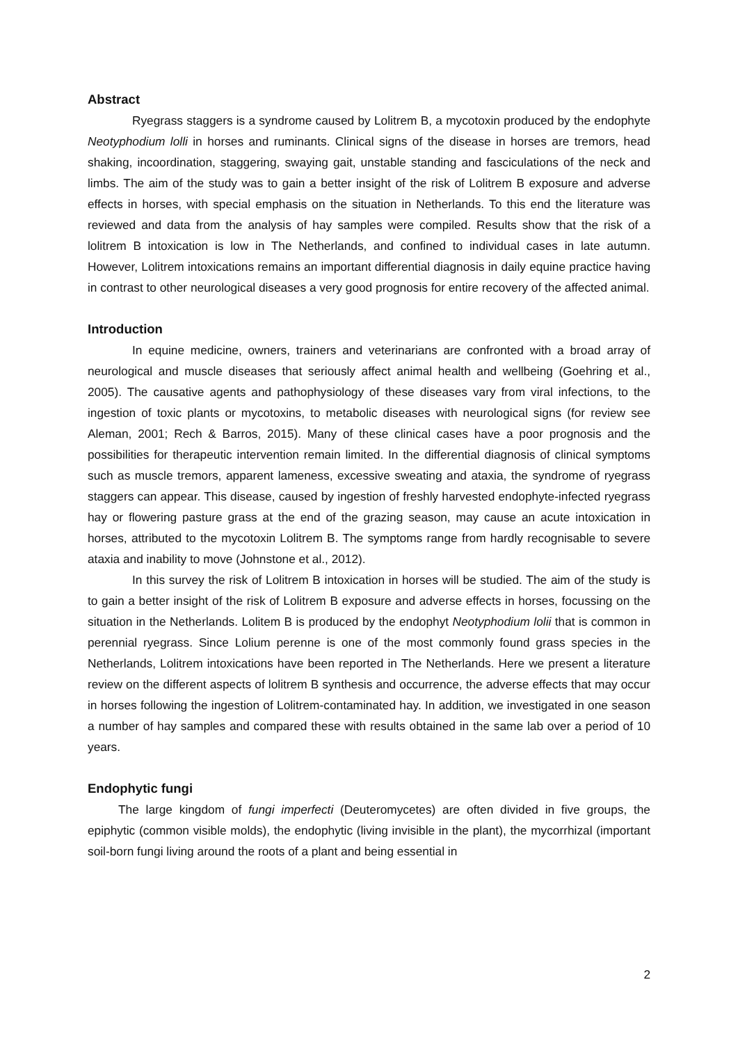Abstract
Ryegrass staggers is a syndrome caused by Lolitrem B, a mycotoxin produced by the endophyte Neotyphodium lolli in horses and ruminants. Clinical signs of the disease in horses are tremors, head shaking, incoordination, staggering, swaying gait, unstable standing and fasciculations of the neck and limbs. The aim of the study was to gain a better insight of the risk of Lolitrem B exposure and adverse effects in horses, with special emphasis on the situation in Netherlands. To this end the literature was reviewed and data from the analysis of hay samples were compiled. Results show that the risk of a lolitrem B intoxication is low in The Netherlands, and confined to individual cases in late autumn. However, Lolitrem intoxications remains an important differential diagnosis in daily equine practice having in contrast to other neurological diseases a very good prognosis for entire recovery of the affected animal.
Introduction
In equine medicine, owners, trainers and veterinarians are confronted with a broad array of neurological and muscle diseases that seriously affect animal health and wellbeing (Goehring et al., 2005). The causative agents and pathophysiology of these diseases vary from viral infections, to the ingestion of toxic plants or mycotoxins, to metabolic diseases with neurological signs (for review see Aleman, 2001; Rech & Barros, 2015). Many of these clinical cases have a poor prognosis and the possibilities for therapeutic intervention remain limited. In the differential diagnosis of clinical symptoms such as muscle tremors, apparent lameness, excessive sweating and ataxia, the syndrome of ryegrass staggers can appear. This disease, caused by ingestion of freshly harvested endophyte-infected ryegrass hay or flowering pasture grass at the end of the grazing season, may cause an acute intoxication in horses, attributed to the mycotoxin Lolitrem B. The symptoms range from hardly recognisable to severe ataxia and inability to move (Johnstone et al., 2012).
In this survey the risk of Lolitrem B intoxication in horses will be studied. The aim of the study is to gain a better insight of the risk of Lolitrem B exposure and adverse effects in horses, focussing on the situation in the Netherlands. Lolitem B is produced by the endophyt Neotyphodium lolii that is common in perennial ryegrass. Since Lolium perenne is one of the most commonly found grass species in the Netherlands, Lolitrem intoxications have been reported in The Netherlands. Here we present a literature review on the different aspects of lolitrem B synthesis and occurrence, the adverse effects that may occur in horses following the ingestion of Lolitrem-contaminated hay. In addition, we investigated in one season a number of hay samples and compared these with results obtained in the same lab over a period of 10 years.
Endophytic fungi
The large kingdom of fungi imperfecti (Deuteromycetes) are often divided in five groups, the epiphytic (common visible molds), the endophytic (living invisible in the plant), the mycorrhizal (important soil-born fungi living around the roots of a plant and being essential in
2